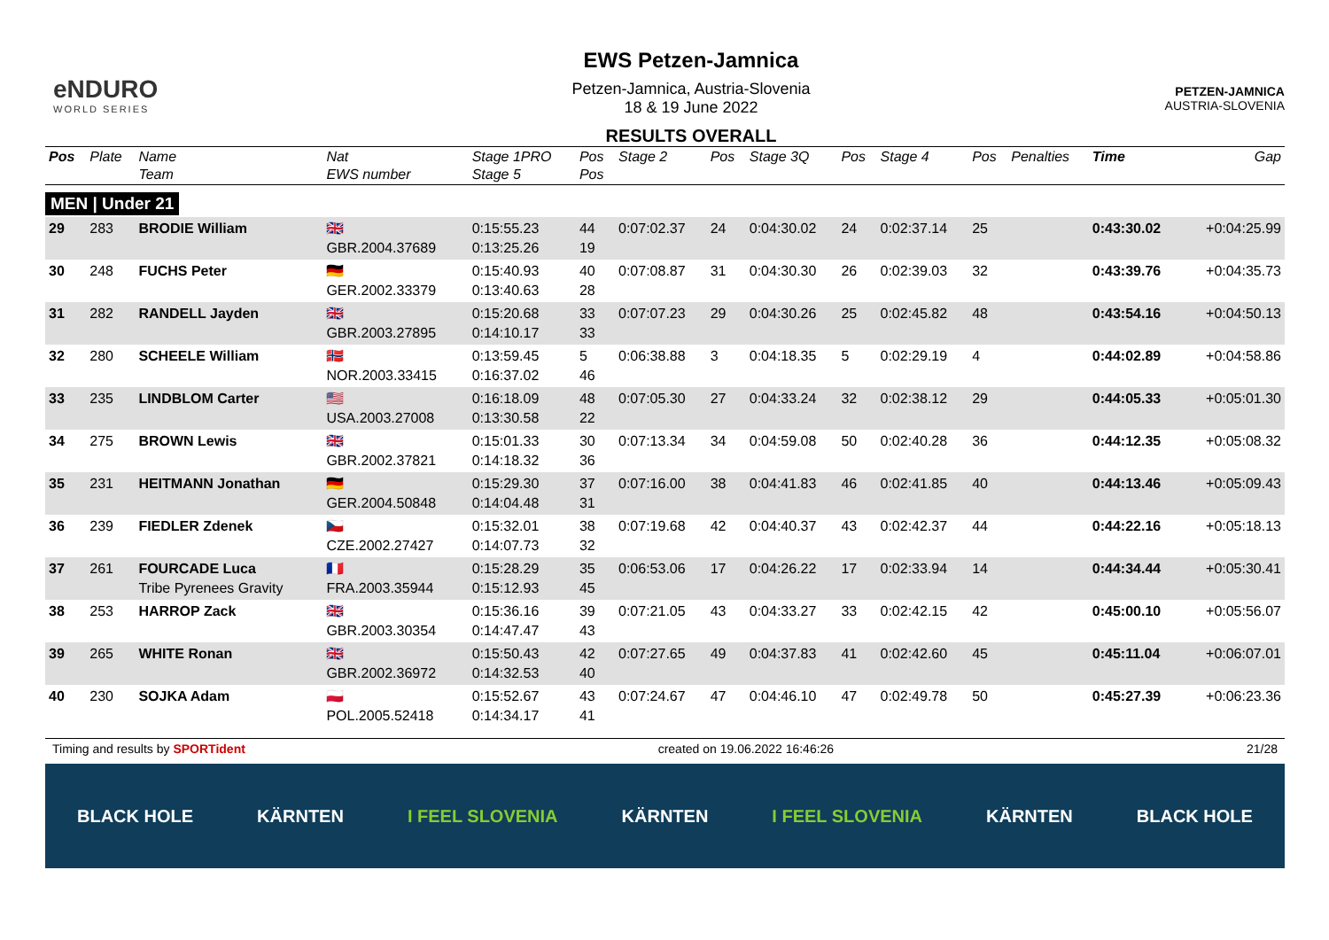eNDURO
WORLD SERIES
EWS Petzen-Jamnica
Petzen-Jamnica, Austria-Slovenia
18 & 19 June 2022
RESULTS OVERALL
PETZEN-JAMNICA
AUSTRIA-SLOVENIA
| Pos | Plate | Name Team | Nat EWS number | Stage 1PRO Stage 5 | Pos Pos | Stage 2 | Pos | Stage 3Q | Pos | Stage 4 | Pos | Penalties | Time | Gap |
| --- | --- | --- | --- | --- | --- | --- | --- | --- | --- | --- | --- | --- | --- | --- |
| MEN / Under 21 | | | | | | | | | | | | | | |
| 29 | 283 | BRODIE William | 🇬🇧 GBR.2004.37689 | 0:15:55.23 0:13:25.26 | 44 19 | 0:07:02.37 | 24 | 0:04:30.02 | 24 | 0:02:37.14 | 25 | | 0:43:30.02 | +0:04:25.99 |
| 30 | 248 | FUCHS Peter | 🇩🇪 GER.2002.33379 | 0:15:40.93 0:13:40.63 | 40 28 | 0:07:08.87 | 31 | 0:04:30.30 | 26 | 0:02:39.03 | 32 | | 0:43:39.76 | +0:04:35.73 |
| 31 | 282 | RANDELL Jayden | 🇬🇧 GBR.2003.27895 | 0:15:20.68 0:14:10.17 | 33 33 | 0:07:07.23 | 29 | 0:04:30.26 | 25 | 0:02:45.82 | 48 | | 0:43:54.16 | +0:04:50.13 |
| 32 | 280 | SCHEELE William | 🇳🇴 NOR.2003.33415 | 0:13:59.45 0:16:37.02 | 5 46 | 0:06:38.88 | 3 | 0:04:18.35 | 5 | 0:02:29.19 | 4 | | 0:44:02.89 | +0:04:58.86 |
| 33 | 235 | LINDBLOM Carter | 🇺🇸 USA.2003.27008 | 0:16:18.09 0:13:30.58 | 48 22 | 0:07:05.30 | 27 | 0:04:33.24 | 32 | 0:02:38.12 | 29 | | 0:44:05.33 | +0:05:01.30 |
| 34 | 275 | BROWN Lewis | 🇬🇧 GBR.2002.37821 | 0:15:01.33 0:14:18.32 | 30 36 | 0:07:13.34 | 34 | 0:04:59.08 | 50 | 0:02:40.28 | 36 | | 0:44:12.35 | +0:05:08.32 |
| 35 | 231 | HEITMANN Jonathan | 🇩🇪 GER.2004.50848 | 0:15:29.30 0:14:04.48 | 37 31 | 0:07:16.00 | 38 | 0:04:41.83 | 46 | 0:02:41.85 | 40 | | 0:44:13.46 | +0:05:09.43 |
| 36 | 239 | FIEDLER Zdenek | 🇨🇿 CZE.2002.27427 | 0:15:32.01 0:14:07.73 | 38 32 | 0:07:19.68 | 42 | 0:04:40.37 | 43 | 0:02:42.37 | 44 | | 0:44:22.16 | +0:05:18.13 |
| 37 | 261 | FOURCADE Luca Tribe Pyrenees Gravity | 🇫🇷 FRA.2003.35944 | 0:15:28.29 0:15:12.93 | 35 45 | 0:06:53.06 | 17 | 0:04:26.22 | 17 | 0:02:33.94 | 14 | | 0:44:34.44 | +0:05:30.41 |
| 38 | 253 | HARROP Zack | 🇬🇧 GBR.2003.30354 | 0:15:36.16 0:14:47.47 | 39 43 | 0:07:21.05 | 43 | 0:04:33.27 | 33 | 0:02:42.15 | 42 | | 0:45:00.10 | +0:05:56.07 |
| 39 | 265 | WHITE Ronan | 🇬🇧 GBR.2002.36972 | 0:15:50.43 0:14:32.53 | 42 40 | 0:07:27.65 | 49 | 0:04:37.83 | 41 | 0:02:42.60 | 45 | | 0:45:11.04 | +0:06:07.01 |
| 40 | 230 | SOJKA Adam | 🇵🇱 POL.2005.52418 | 0:15:52.67 0:14:34.17 | 43 41 | 0:07:24.67 | 47 | 0:04:46.10 | 47 | 0:02:49.78 | 50 | | 0:45:27.39 | +0:06:23.36 |
Timing and results by SPORTident created on 19.06.2022 16:46:26 21/28
BLACK HOLE KÄRNTEN I FEEL SLOVENIA KÄRNTEN I FEEL SLOVENIA KÄRNTEN BLACK HOLE